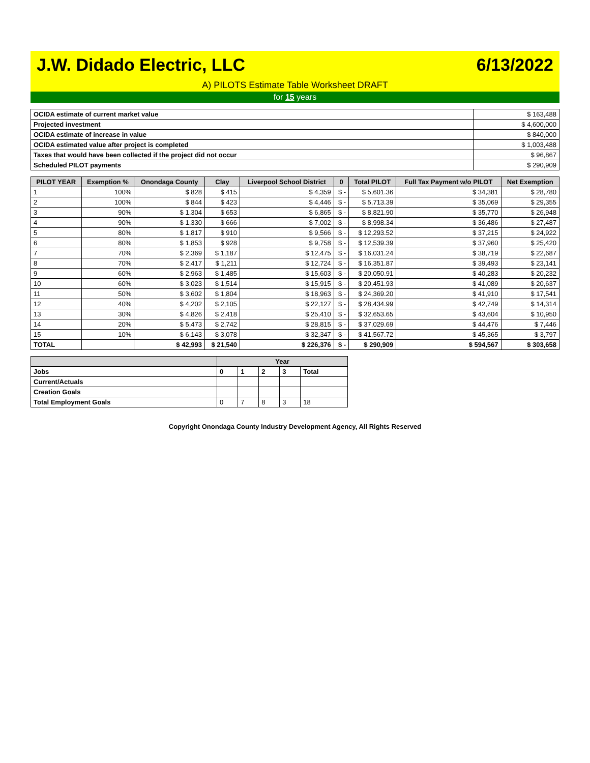J.W. Didado Electric, LLC
6/13/2022
A) PILOTS Estimate Table Worksheet DRAFT
for 15 years
| OCIDA estimate of current market value | $ 163,488 |
| Projected investment | $ 4,600,000 |
| OCIDA estimate of increase in value | $ 840,000 |
| OCIDA estimated value after project is completed | $ 1,003,488 |
| Taxes that would have been collected if the project did not occur | $ 96,867 |
| Scheduled PILOT payments | $ 290,909 |
| PILOT YEAR | Exemption % | Onondaga County | Clay | Liverpool School District | 0 | Total PILOT | Full Tax Payment w/o PILOT | Net Exemption |
| --- | --- | --- | --- | --- | --- | --- | --- | --- |
| 1 | 100% | $ 828 | $ 415 | $ 4,359 | $ - | $ 5,601.36 | $ 34,381 | $ 28,780 |
| 2 | 100% | $ 844 | $ 423 | $ 4,446 | $ - | $ 5,713.39 | $ 35,069 | $ 29,355 |
| 3 | 90% | $ 1,304 | $ 653 | $ 6,865 | $ - | $ 8,821.90 | $ 35,770 | $ 26,948 |
| 4 | 90% | $ 1,330 | $ 666 | $ 7,002 | $ - | $ 8,998.34 | $ 36,486 | $ 27,487 |
| 5 | 80% | $ 1,817 | $ 910 | $ 9,566 | $ - | $ 12,293.52 | $ 37,215 | $ 24,922 |
| 6 | 80% | $ 1,853 | $ 928 | $ 9,758 | $ - | $ 12,539.39 | $ 37,960 | $ 25,420 |
| 7 | 70% | $ 2,369 | $ 1,187 | $ 12,475 | $ - | $ 16,031.24 | $ 38,719 | $ 22,687 |
| 8 | 70% | $ 2,417 | $ 1,211 | $ 12,724 | $ - | $ 16,351.87 | $ 39,493 | $ 23,141 |
| 9 | 60% | $ 2,963 | $ 1,485 | $ 15,603 | $ - | $ 20,050.91 | $ 40,283 | $ 20,232 |
| 10 | 60% | $ 3,023 | $ 1,514 | $ 15,915 | $ - | $ 20,451.93 | $ 41,089 | $ 20,637 |
| 11 | 50% | $ 3,602 | $ 1,804 | $ 18,963 | $ - | $ 24,369.20 | $ 41,910 | $ 17,541 |
| 12 | 40% | $ 4,202 | $ 2,105 | $ 22,127 | $ - | $ 28,434.99 | $ 42,749 | $ 14,314 |
| 13 | 30% | $ 4,826 | $ 2,418 | $ 25,410 | $ - | $ 32,653.65 | $ 43,604 | $ 10,950 |
| 14 | 20% | $ 5,473 | $ 2,742 | $ 28,815 | $ - | $ 37,029.69 | $ 44,476 | $ 7,446 |
| 15 | 10% | $ 6,143 | $ 3,078 | $ 32,347 | $ - | $ 41,567.72 | $ 45,365 | $ 3,797 |
| TOTAL | | $ 42,993 | $ 21,540 | $ 226,376 | $ - | $ 290,909 | $ 594,567 | $ 303,658 |
| | Year | | | | |
| --- | --- | --- | --- | --- | --- |
| Jobs | 0 | 1 | 2 | 3 | Total |
| Current/Actuals | | | | | |
| Creation Goals | | | | | |
| Total Employment Goals | 0 | 7 | 8 | 3 | 18 |
Copyright Onondaga County Industry Development Agency, All Rights Reserved